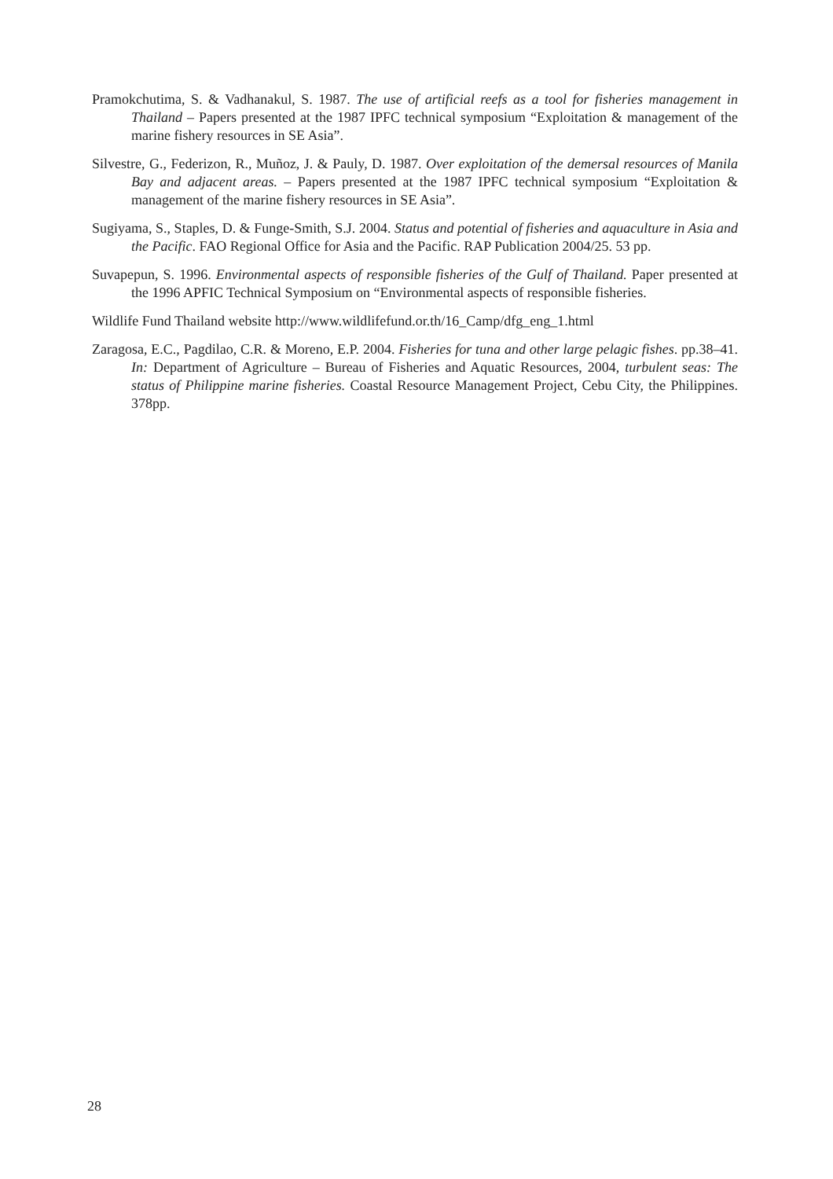Pramokchutima, S. & Vadhanakul, S. 1987. The use of artificial reefs as a tool for fisheries management in Thailand – Papers presented at the 1987 IPFC technical symposium “Exploitation & management of the marine fishery resources in SE Asia”.
Silvestre, G., Federizon, R., Muñoz, J. & Pauly, D. 1987. Over exploitation of the demersal resources of Manila Bay and adjacent areas. – Papers presented at the 1987 IPFC technical symposium “Exploitation & management of the marine fishery resources in SE Asia”.
Sugiyama, S., Staples, D. & Funge-Smith, S.J. 2004. Status and potential of fisheries and aquaculture in Asia and the Pacific. FAO Regional Office for Asia and the Pacific. RAP Publication 2004/25. 53 pp.
Suvapepun, S. 1996. Environmental aspects of responsible fisheries of the Gulf of Thailand. Paper presented at the 1996 APFIC Technical Symposium on “Environmental aspects of responsible fisheries.
Wildlife Fund Thailand website http://www.wildlifefund.or.th/16_Camp/dfg_eng_1.html
Zaragosa, E.C., Pagdilao, C.R. & Moreno, E.P. 2004. Fisheries for tuna and other large pelagic fishes. pp.38–41. In: Department of Agriculture – Bureau of Fisheries and Aquatic Resources, 2004, turbulent seas: The status of Philippine marine fisheries. Coastal Resource Management Project, Cebu City, the Philippines. 378pp.
28